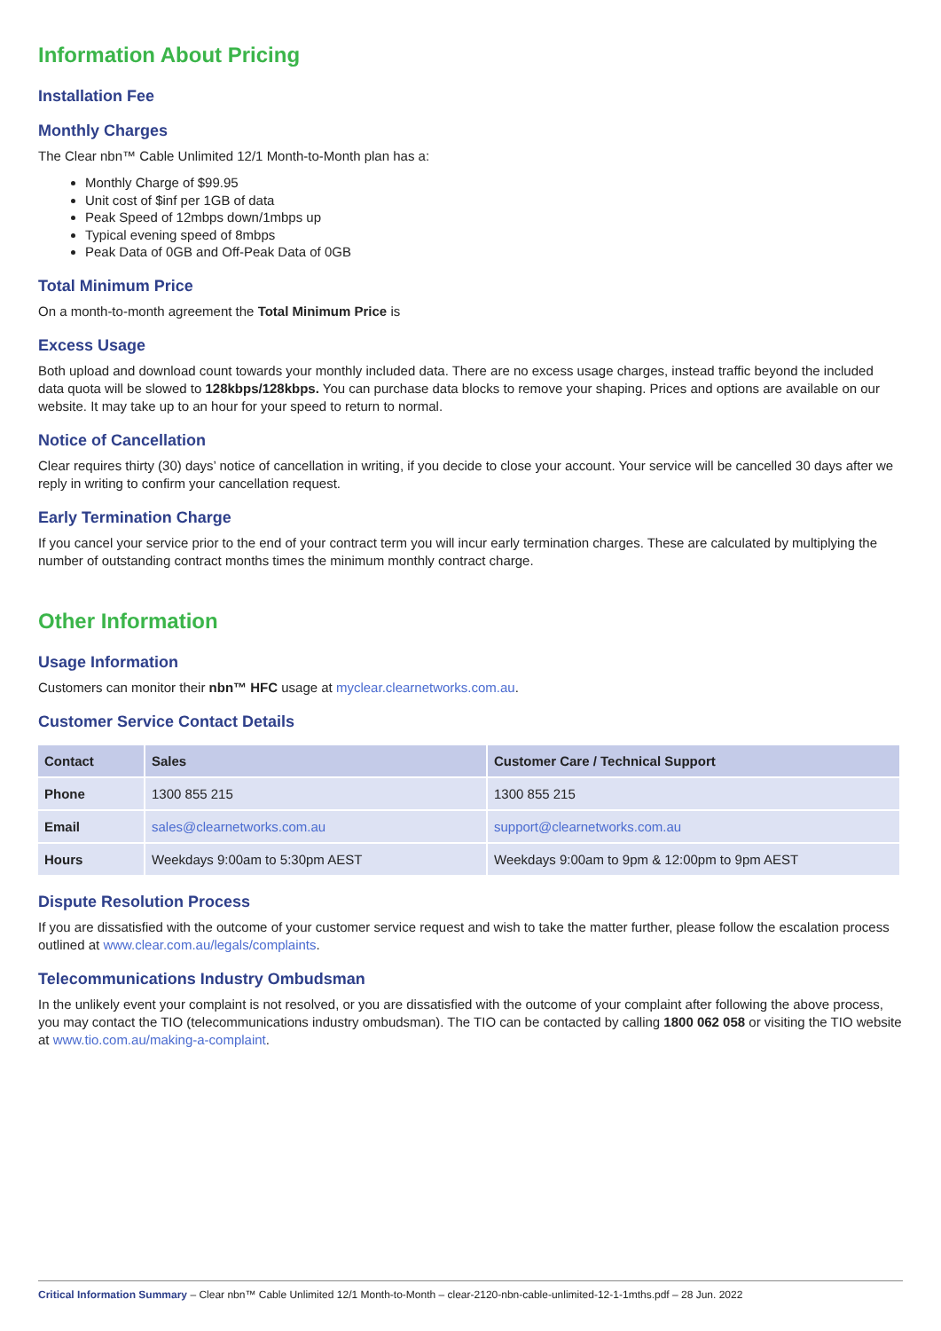Information About Pricing
Installation Fee
Monthly Charges
The Clear nbn™ Cable Unlimited 12/1 Month-to-Month plan has a:
Monthly Charge of $99.95
Unit cost of $inf per 1GB of data
Peak Speed of 12mbps down/1mbps up
Typical evening speed of 8mbps
Peak Data of 0GB and Off-Peak Data of 0GB
Total Minimum Price
On a month-to-month agreement the Total Minimum Price is
Excess Usage
Both upload and download count towards your monthly included data. There are no excess usage charges, instead traffic beyond the included data quota will be slowed to 128kbps/128kbps. You can purchase data blocks to remove your shaping. Prices and options are available on our website. It may take up to an hour for your speed to return to normal.
Notice of Cancellation
Clear requires thirty (30) days’ notice of cancellation in writing, if you decide to close your account. Your service will be cancelled 30 days after we reply in writing to confirm your cancellation request.
Early Termination Charge
If you cancel your service prior to the end of your contract term you will incur early termination charges. These are calculated by multiplying the number of outstanding contract months times the minimum monthly contract charge.
Other Information
Usage Information
Customers can monitor their nbn™ HFC usage at myclear.clearnetworks.com.au.
Customer Service Contact Details
| Contact | Sales | Customer Care / Technical Support |
| --- | --- | --- |
| Phone | 1300 855 215 | 1300 855 215 |
| Email | sales@clearnetworks.com.au | support@clearnetworks.com.au |
| Hours | Weekdays 9:00am to 5:30pm AEST | Weekdays 9:00am to 9pm & 12:00pm to 9pm AEST |
Dispute Resolution Process
If you are dissatisfied with the outcome of your customer service request and wish to take the matter further, please follow the escalation process outlined at www.clear.com.au/legals/complaints.
Telecommunications Industry Ombudsman
In the unlikely event your complaint is not resolved, or you are dissatisfied with the outcome of your complaint after following the above process, you may contact the TIO (telecommunications industry ombudsman). The TIO can be contacted by calling 1800 062 058 or visiting the TIO website at www.tio.com.au/making-a-complaint.
Critical Information Summary – Clear nbn™ Cable Unlimited 12/1 Month-to-Month – clear-2120-nbn-cable-unlimited-12-1-1mths.pdf – 28 Jun. 2022